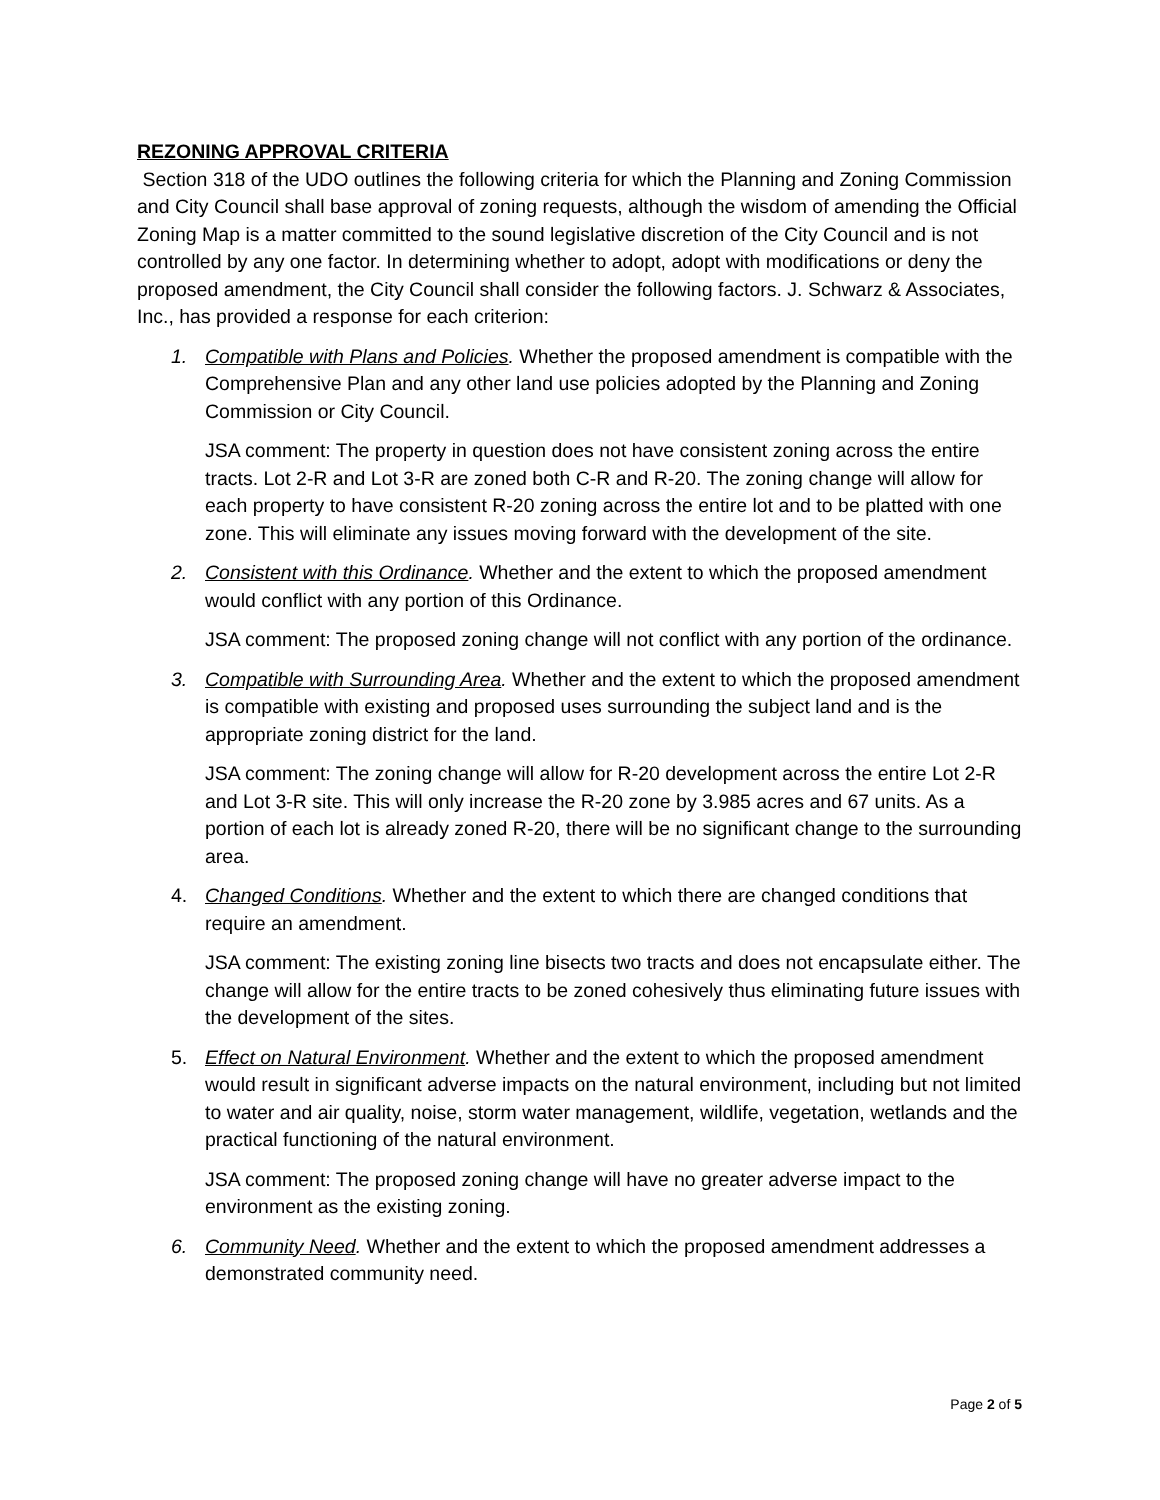REZONING APPROVAL CRITERIA
Section 318 of the UDO outlines the following criteria for which the Planning and Zoning Commission and City Council shall base approval of zoning requests, although the wisdom of amending the Official Zoning Map is a matter committed to the sound legislative discretion of the City Council and is not controlled by any one factor. In determining whether to adopt, adopt with modifications or deny the proposed amendment, the City Council shall consider the following factors. J. Schwarz & Associates, Inc., has provided a response for each criterion:
1. Compatible with Plans and Policies. Whether the proposed amendment is compatible with the Comprehensive Plan and any other land use policies adopted by the Planning and Zoning Commission or City Council.
JSA comment: The property in question does not have consistent zoning across the entire tracts. Lot 2-R and Lot 3-R are zoned both C-R and R-20. The zoning change will allow for each property to have consistent R-20 zoning across the entire lot and to be platted with one zone. This will eliminate any issues moving forward with the development of the site.
2. Consistent with this Ordinance. Whether and the extent to which the proposed amendment would conflict with any portion of this Ordinance.
JSA comment: The proposed zoning change will not conflict with any portion of the ordinance.
3. Compatible with Surrounding Area. Whether and the extent to which the proposed amendment is compatible with existing and proposed uses surrounding the subject land and is the appropriate zoning district for the land.
JSA comment: The zoning change will allow for R-20 development across the entire Lot 2-R and Lot 3-R site. This will only increase the R-20 zone by 3.985 acres and 67 units. As a portion of each lot is already zoned R-20, there will be no significant change to the surrounding area.
4. Changed Conditions. Whether and the extent to which there are changed conditions that require an amendment.
JSA comment: The existing zoning line bisects two tracts and does not encapsulate either. The change will allow for the entire tracts to be zoned cohesively thus eliminating future issues with the development of the sites.
5. Effect on Natural Environment. Whether and the extent to which the proposed amendment would result in significant adverse impacts on the natural environment, including but not limited to water and air quality, noise, storm water management, wildlife, vegetation, wetlands and the practical functioning of the natural environment.
JSA comment: The proposed zoning change will have no greater adverse impact to the environment as the existing zoning.
6. Community Need. Whether and the extent to which the proposed amendment addresses a demonstrated community need.
Page 2 of 5